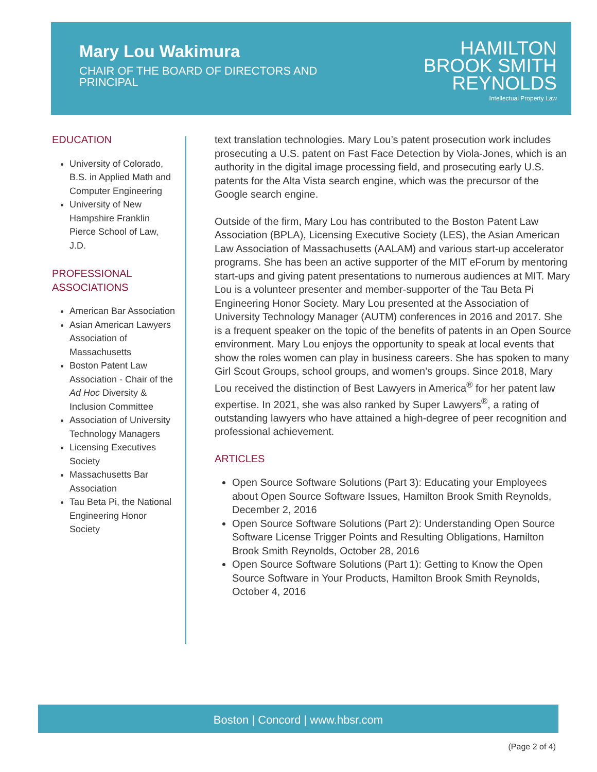Mary Lou Wakimura
CHAIR OF THE BOARD OF DIRECTORS AND PRINCIPAL
HAMILTON
BROOK SMITH
REYNOLDS
Intellectual Property Law
EDUCATION
University of Colorado, B.S. in Applied Math and Computer Engineering
University of New Hampshire Franklin Pierce School of Law, J.D.
PROFESSIONAL ASSOCIATIONS
American Bar Association
Asian American Lawyers Association of Massachusetts
Boston Patent Law Association - Chair of the Ad Hoc Diversity & Inclusion Committee
Association of University Technology Managers
Licensing Executives Society
Massachusetts Bar Association
Tau Beta Pi, the National Engineering Honor Society
text translation technologies. Mary Lou’s patent prosecution work includes prosecuting a U.S. patent on Fast Face Detection by Viola-Jones, which is an authority in the digital image processing field, and prosecuting early U.S. patents for the Alta Vista search engine, which was the precursor of the Google search engine.
Outside of the firm, Mary Lou has contributed to the Boston Patent Law Association (BPLA), Licensing Executive Society (LES), the Asian American Law Association of Massachusetts (AALAM) and various start-up accelerator programs. She has been an active supporter of the MIT eForum by mentoring start-ups and giving patent presentations to numerous audiences at MIT. Mary Lou is a volunteer presenter and member-supporter of the Tau Beta Pi Engineering Honor Society. Mary Lou presented at the Association of University Technology Manager (AUTM) conferences in 2016 and 2017. She is a frequent speaker on the topic of the benefits of patents in an Open Source environment. Mary Lou enjoys the opportunity to speak at local events that show the roles women can play in business careers. She has spoken to many Girl Scout Groups, school groups, and women’s groups. Since 2018, Mary Lou received the distinction of Best Lawyers in America<sup>®</sup> for her patent law expertise. In 2021, she was also ranked by Super Lawyers<sup>®</sup>, a rating of outstanding lawyers who have attained a high-degree of peer recognition and professional achievement.
ARTICLES
Open Source Software Solutions (Part 3): Educating your Employees about Open Source Software Issues, Hamilton Brook Smith Reynolds, December 2, 2016
Open Source Software Solutions (Part 2): Understanding Open Source Software License Trigger Points and Resulting Obligations, Hamilton Brook Smith Reynolds, October 28, 2016
Open Source Software Solutions (Part 1): Getting to Know the Open Source Software in Your Products, Hamilton Brook Smith Reynolds, October 4, 2016
Boston | Concord | www.hbsr.com
(Page 2 of 4)